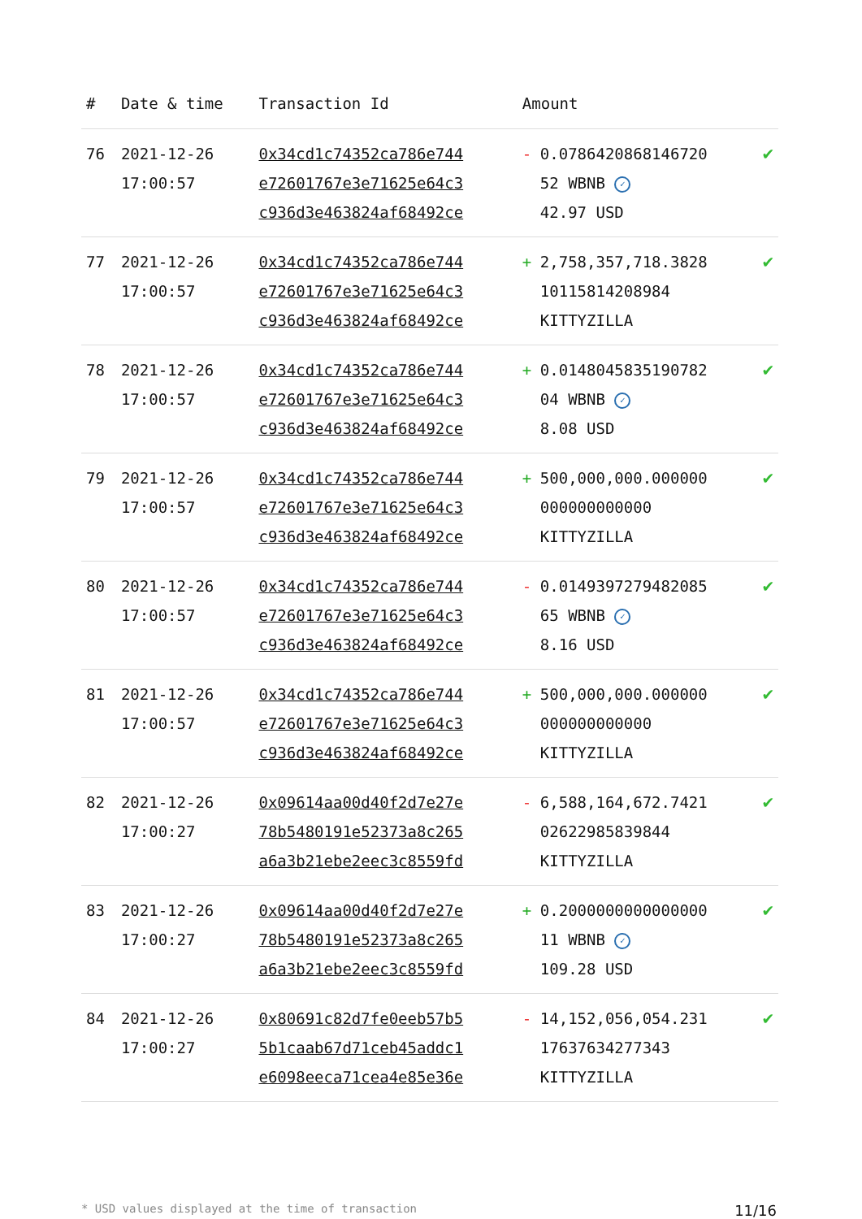| # | Date & time | Transaction Id | Amount | | |
| --- | --- | --- | --- | --- | --- |
| 76 | 2021-12-26 17:00:57 | 0x34cd1c74352ca786e744 e72601767e3e71625e64c3 c936d3e463824af68492ce | - | 0.0786420868146720 52 WBNB ✓ 42.97 USD | ✔ |
| 77 | 2021-12-26 17:00:57 | 0x34cd1c74352ca786e744 e72601767e3e71625e64c3 c936d3e463824af68492ce | + | 2,758,357,718.3828 10115814208984 KITTYZILLA | ✔ |
| 78 | 2021-12-26 17:00:57 | 0x34cd1c74352ca786e744 e72601767e3e71625e64c3 c936d3e463824af68492ce | + | 0.0148045835190782 04 WBNB ✓ 8.08 USD | ✔ |
| 79 | 2021-12-26 17:00:57 | 0x34cd1c74352ca786e744 e72601767e3e71625e64c3 c936d3e463824af68492ce | + | 500,000,000.000000 000000000000 KITTYZILLA | ✔ |
| 80 | 2021-12-26 17:00:57 | 0x34cd1c74352ca786e744 e72601767e3e71625e64c3 c936d3e463824af68492ce | - | 0.0149397279482085 65 WBNB ✓ 8.16 USD | ✔ |
| 81 | 2021-12-26 17:00:57 | 0x34cd1c74352ca786e744 e72601767e3e71625e64c3 c936d3e463824af68492ce | + | 500,000,000.000000 000000000000 KITTYZILLA | ✔ |
| 82 | 2021-12-26 17:00:27 | 0x09614aa00d40f2d7e27e 78b5480191e52373a8c265 a6a3b21ebe2eec3c8559fd | - | 6,588,164,672.7421 02622985839844 KITTYZILLA | ✔ |
| 83 | 2021-12-26 17:00:27 | 0x09614aa00d40f2d7e27e 78b5480191e52373a8c265 a6a3b21ebe2eec3c8559fd | + | 0.2000000000000000 11 WBNB ✓ 109.28 USD | ✔ |
| 84 | 2021-12-26 17:00:27 | 0x80691c82d7fe0eeb57b5 5b1caab67d71ceb45addc1 e6098eeca71cea4e85e36e | - | 14,152,056,054.231 17637634277343 KITTYZILLA | ✔ |
* USD values displayed at the time of transaction 11/16